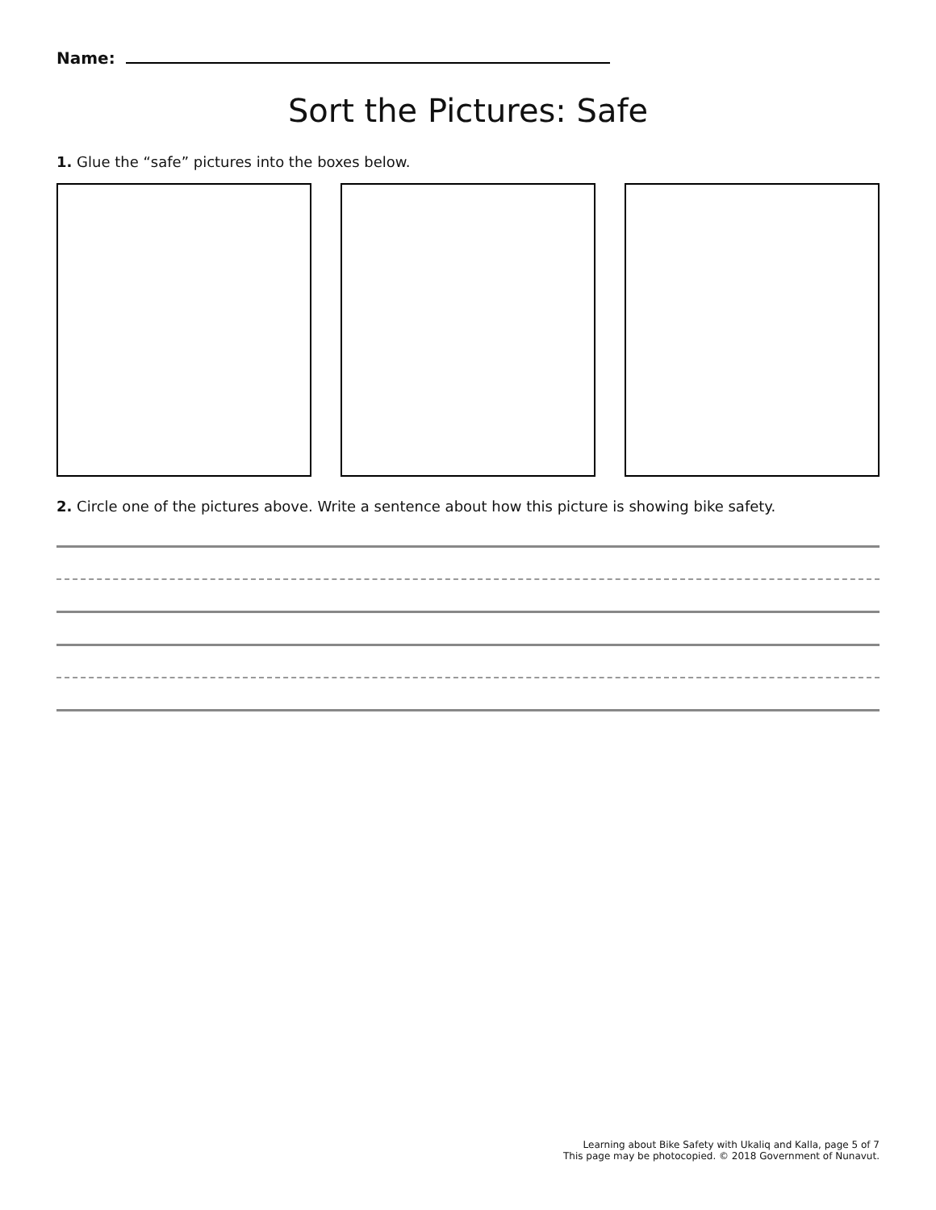Name:
Sort the Pictures: Safe
1. Glue the “safe” pictures into the boxes below.
2. Circle one of the pictures above. Write a sentence about how this picture is showing bike safety.
Learning about Bike Safety with Ukaliq and Kalla, page 5 of 7
This page may be photocopied. © 2018 Government of Nunavut.